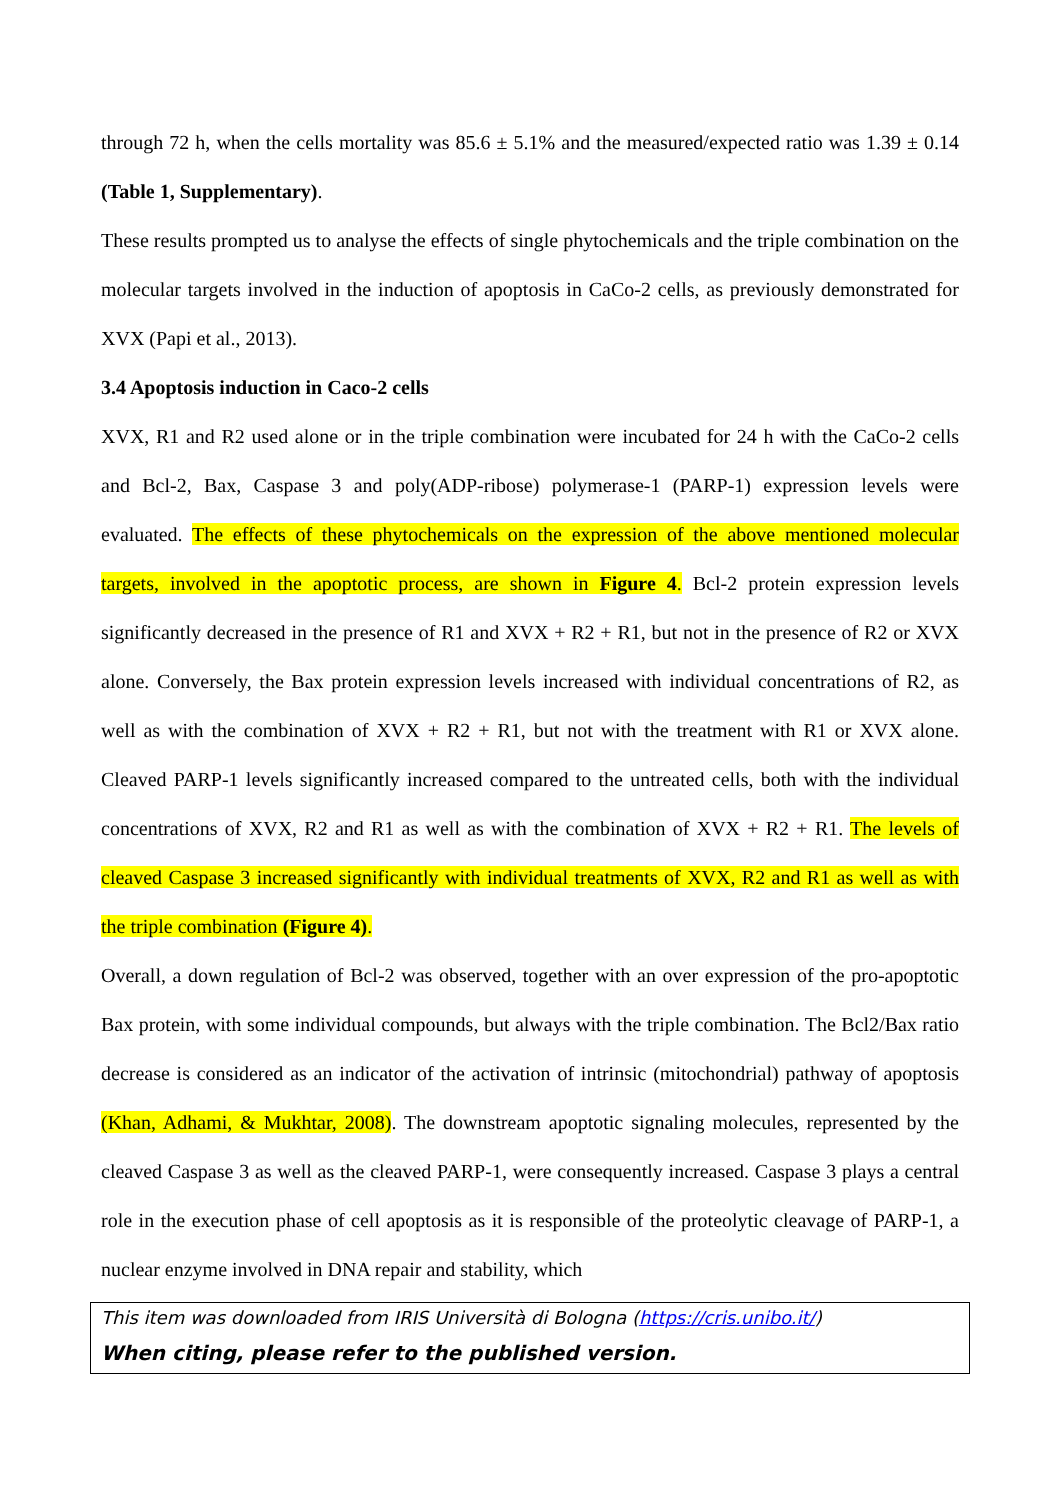through 72 h, when the cells mortality was 85.6 ± 5.1% and the measured/expected ratio was 1.39 ± 0.14 (Table 1, Supplementary).
These results prompted us to analyse the effects of single phytochemicals and the triple combination on the molecular targets involved in the induction of apoptosis in CaCo-2 cells, as previously demonstrated for XVX (Papi et al., 2013).
3.4 Apoptosis induction in Caco-2 cells
XVX, R1 and R2 used alone or in the triple combination were incubated for 24 h with the CaCo-2 cells and Bcl-2, Bax, Caspase 3 and poly(ADP-ribose) polymerase-1 (PARP-1) expression levels were evaluated. The effects of these phytochemicals on the expression of the above mentioned molecular targets, involved in the apoptotic process, are shown in Figure 4. Bcl-2 protein expression levels significantly decreased in the presence of R1 and XVX + R2 + R1, but not in the presence of R2 or XVX alone. Conversely, the Bax protein expression levels increased with individual concentrations of R2, as well as with the combination of XVX + R2 + R1, but not with the treatment with R1 or XVX alone. Cleaved PARP-1 levels significantly increased compared to the untreated cells, both with the individual concentrations of XVX, R2 and R1 as well as with the combination of XVX + R2 + R1. The levels of cleaved Caspase 3 increased significantly with individual treatments of XVX, R2 and R1 as well as with the triple combination (Figure 4).
Overall, a down regulation of Bcl-2 was observed, together with an over expression of the pro-apoptotic Bax protein, with some individual compounds, but always with the triple combination. The Bcl2/Bax ratio decrease is considered as an indicator of the activation of intrinsic (mitochondrial) pathway of apoptosis (Khan, Adhami, & Mukhtar, 2008). The downstream apoptotic signaling molecules, represented by the cleaved Caspase 3 as well as the cleaved PARP-1, were consequently increased. Caspase 3 plays a central role in the execution phase of cell apoptosis as it is responsible of the proteolytic cleavage of PARP-1, a nuclear enzyme involved in DNA repair and stability, which
This item was downloaded from IRIS Università di Bologna (https://cris.unibo.it/)
When citing, please refer to the published version.